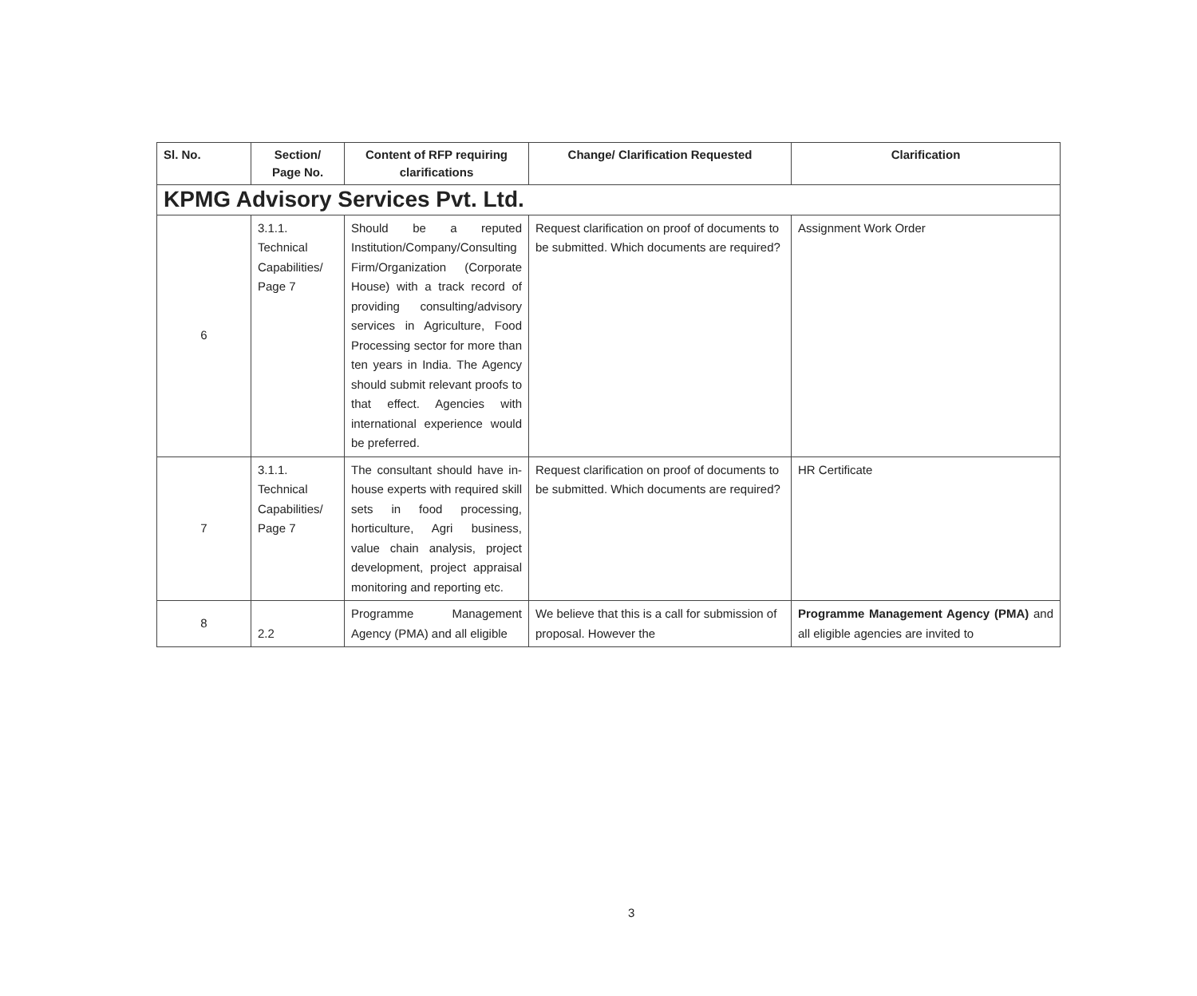| Sl. No. | Section/ Page No. | Content of RFP requiring clarifications | Change/ Clarification Requested | Clarification |
| --- | --- | --- | --- | --- |
| KPMG Advisory Services Pvt. Ltd. | | | | |
| 6 | 3.1.1. Technical Capabilities/ Page 7 | Should be a reputed Institution/Company/Consulting Firm/Organization (Corporate House) with a track record of providing consulting/advisory services in Agriculture, Food Processing sector for more than ten years in India. The Agency should submit relevant proofs to that effect. Agencies with international experience would be preferred. | Request clarification on proof of documents to be submitted. Which documents are required? | Assignment Work Order |
| 7 | 3.1.1. Technical Capabilities/ Page 7 | The consultant should have in-house experts with required skill sets in food processing, horticulture, Agri business, value chain analysis, project development, project appraisal monitoring and reporting etc. | Request clarification on proof of documents to be submitted. Which documents are required? | HR Certificate |
| 8 | 2.2 | Programme Management Agency (PMA) and all eligible | We believe that this is a call for submission of proposal. However the | Programme Management Agency (PMA) and all eligible agencies are invited to |
3